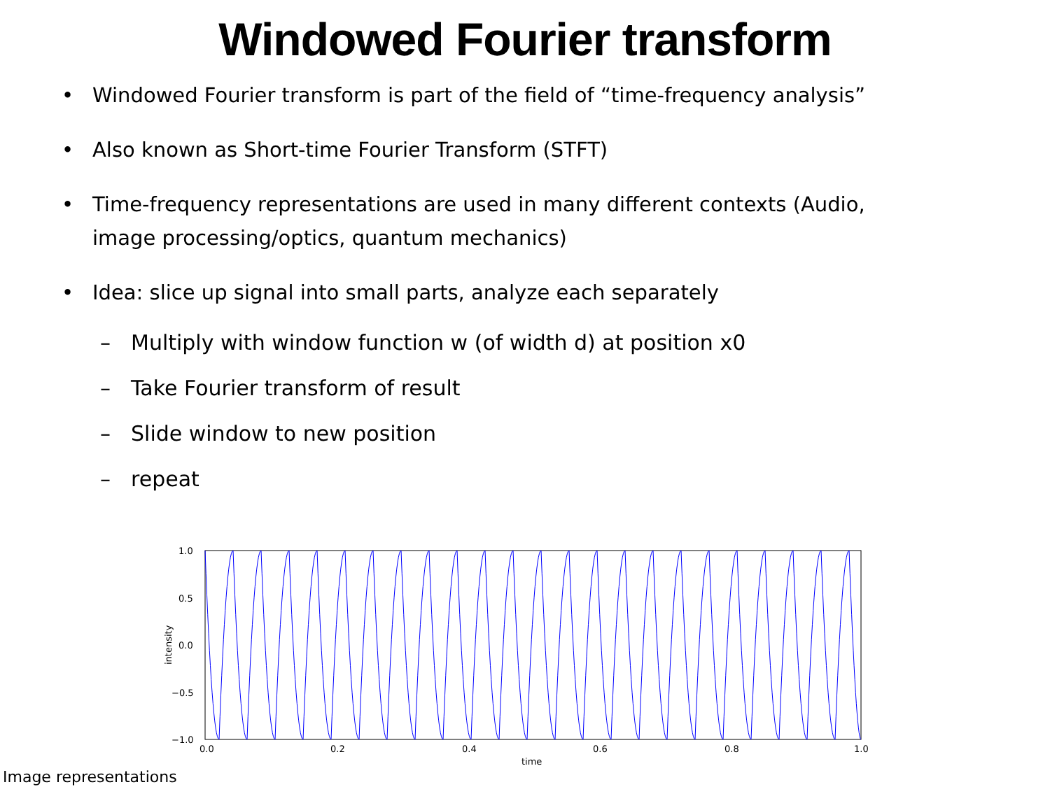Windowed Fourier transform
• Windowed Fourier transform is part of the field of “time-frequency analysis”
• Also known as Short-time Fourier Transform (STFT)
• Time-frequency representations are used in many different contexts (Audio, image processing/optics, quantum mechanics)
• Idea: slice up signal into small parts, analyze each separately
– Multiply with window function w (of width d) at position x0
– Take Fourier transform of result
– Slide window to new position
– repeat
1.0
0.5
0.0
−0.5
−1.0
0.0
0.2
0.4
0.6
0.8
1.0
time
intensity
Image representations